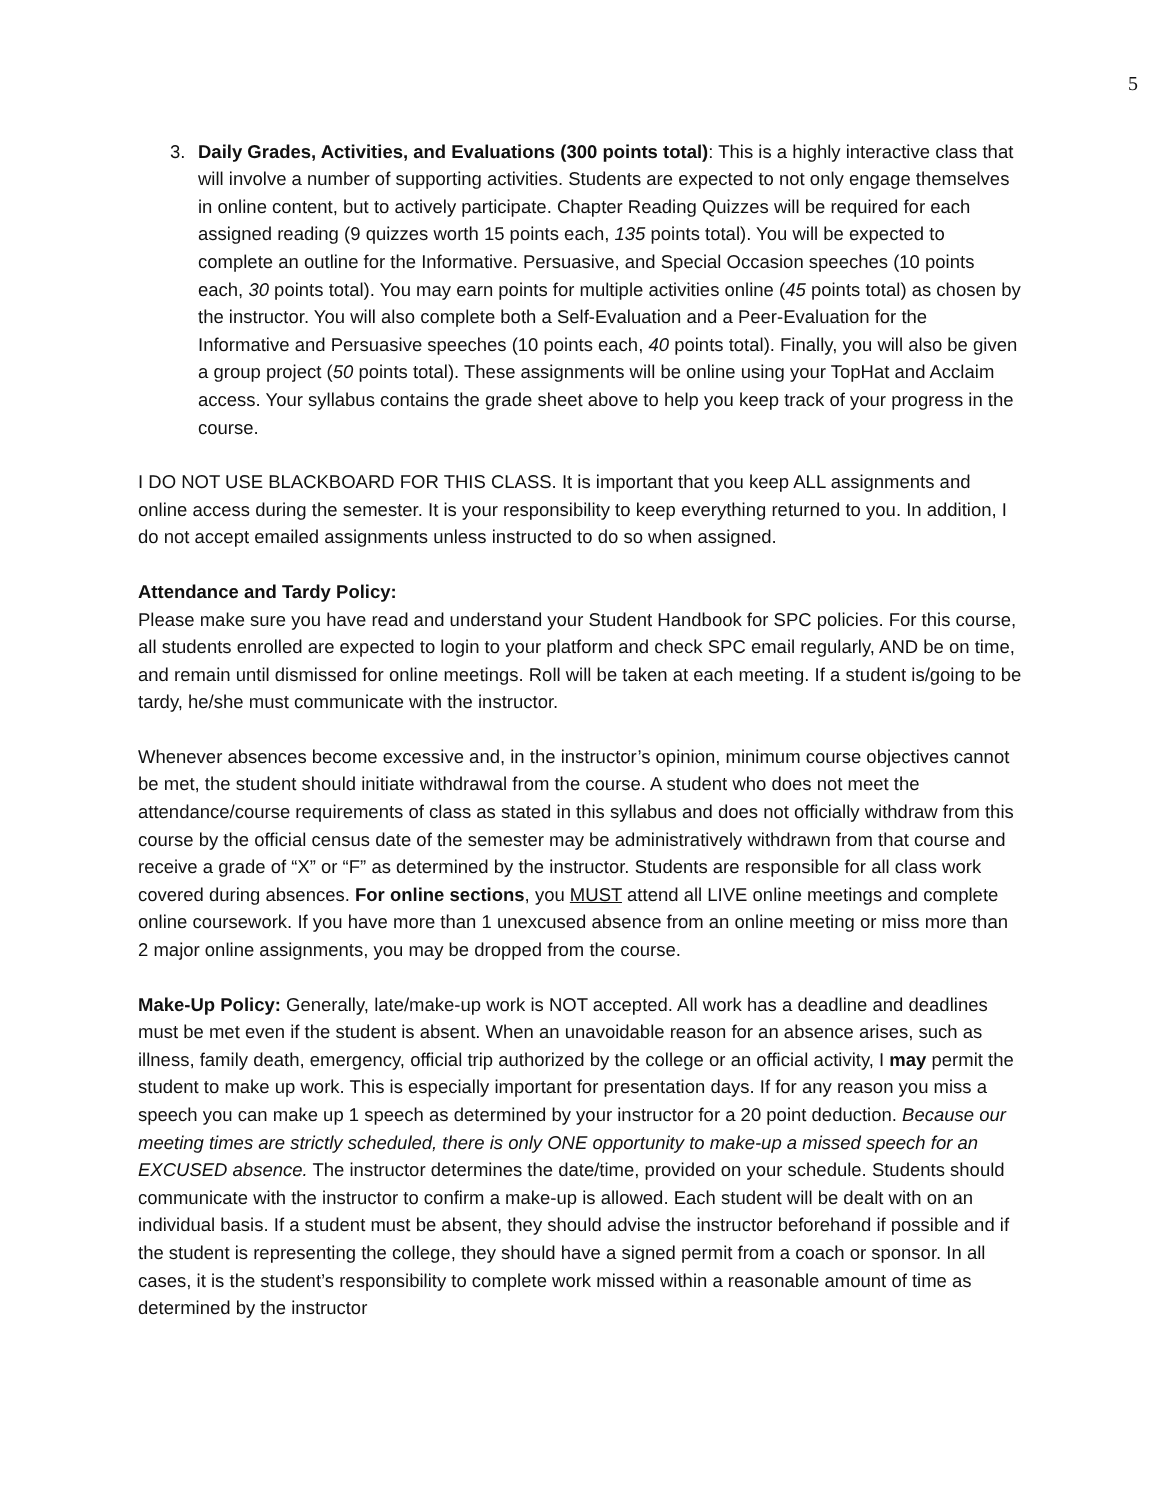5
3. Daily Grades, Activities, and Evaluations (300 points total): This is a highly interactive class that will involve a number of supporting activities. Students are expected to not only engage themselves in online content, but to actively participate. Chapter Reading Quizzes will be required for each assigned reading (9 quizzes worth 15 points each, 135 points total). You will be expected to complete an outline for the Informative. Persuasive, and Special Occasion speeches (10 points each, 30 points total). You may earn points for multiple activities online (45 points total) as chosen by the instructor. You will also complete both a Self-Evaluation and a Peer-Evaluation for the Informative and Persuasive speeches (10 points each, 40 points total). Finally, you will also be given a group project (50 points total). These assignments will be online using your TopHat and Acclaim access. Your syllabus contains the grade sheet above to help you keep track of your progress in the course.
I DO NOT USE BLACKBOARD FOR THIS CLASS. It is important that you keep ALL assignments and online access during the semester. It is your responsibility to keep everything returned to you. In addition, I do not accept emailed assignments unless instructed to do so when assigned.
Attendance and Tardy Policy:
Please make sure you have read and understand your Student Handbook for SPC policies. For this course, all students enrolled are expected to login to your platform and check SPC email regularly, AND be on time, and remain until dismissed for online meetings. Roll will be taken at each meeting. If a student is/going to be tardy, he/she must communicate with the instructor.
Whenever absences become excessive and, in the instructor’s opinion, minimum course objectives cannot be met, the student should initiate withdrawal from the course. A student who does not meet the attendance/course requirements of class as stated in this syllabus and does not officially withdraw from this course by the official census date of the semester may be administratively withdrawn from that course and receive a grade of “X” or “F” as determined by the instructor. Students are responsible for all class work covered during absences. For online sections, you MUST attend all LIVE online meetings and complete online coursework. If you have more than 1 unexcused absence from an online meeting or miss more than 2 major online assignments, you may be dropped from the course.
Make-Up Policy: Generally, late/make-up work is NOT accepted. All work has a deadline and deadlines must be met even if the student is absent. When an unavoidable reason for an absence arises, such as illness, family death, emergency, official trip authorized by the college or an official activity, I may permit the student to make up work. This is especially important for presentation days. If for any reason you miss a speech you can make up 1 speech as determined by your instructor for a 20 point deduction. Because our meeting times are strictly scheduled, there is only ONE opportunity to make-up a missed speech for an EXCUSED absence. The instructor determines the date/time, provided on your schedule. Students should communicate with the instructor to confirm a make-up is allowed. Each student will be dealt with on an individual basis. If a student must be absent, they should advise the instructor beforehand if possible and if the student is representing the college, they should have a signed permit from a coach or sponsor. In all cases, it is the student’s responsibility to complete work missed within a reasonable amount of time as determined by the instructor